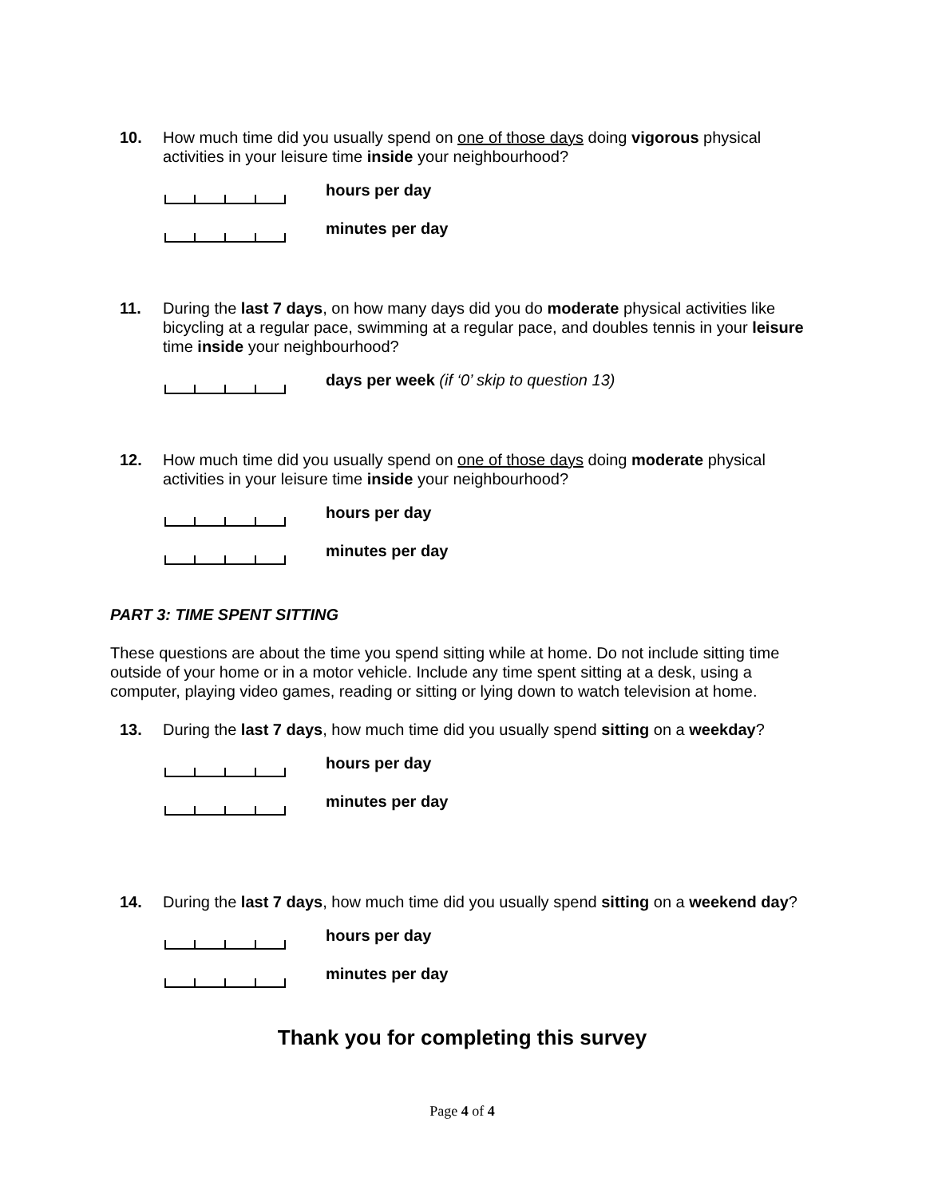10. How much time did you usually spend on one of those days doing vigorous physical activities in your leisure time inside your neighbourhood?
hours per day
minutes per day
11. During the last 7 days, on how many days did you do moderate physical activities like bicycling at a regular pace, swimming at a regular pace, and doubles tennis in your leisure time inside your neighbourhood?
days per week (if ‘0’ skip to question 13)
12. How much time did you usually spend on one of those days doing moderate physical activities in your leisure time inside your neighbourhood?
hours per day
minutes per day
PART 3: TIME SPENT SITTING
These questions are about the time you spend sitting while at home. Do not include sitting time outside of your home or in a motor vehicle. Include any time spent sitting at a desk, using a computer, playing video games, reading or sitting or lying down to watch television at home.
13. During the last 7 days, how much time did you usually spend sitting on a weekday?
hours per day
minutes per day
14. During the last 7 days, how much time did you usually spend sitting on a weekend day?
hours per day
minutes per day
Thank you for completing this survey
Page 4 of 4